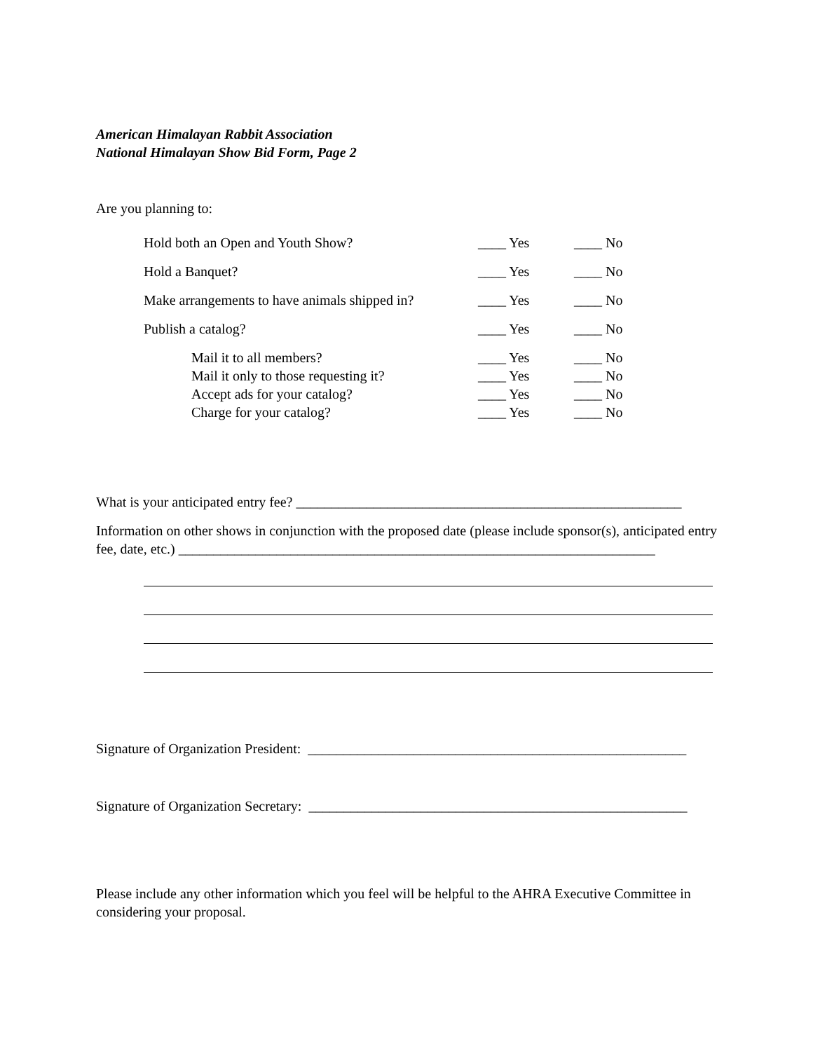American Himalayan Rabbit Association
National Himalayan Show Bid Form, Page 2
Are you planning to:
| Hold both an Open and Youth Show? | ____ Yes | ____ No |
| Hold a Banquet? | ____ Yes | ____ No |
| Make arrangements to have animals shipped in? | ____ Yes | ____ No |
| Publish a catalog? | ____ Yes | ____ No |
| Mail it to all members? | ____ Yes | ____ No |
| Mail it only to those requesting it? | ____ Yes | ____ No |
| Accept ads for your catalog? | ____ Yes | ____ No |
| Charge for your catalog? | ____ Yes | ____ No |
What is your anticipated entry fee? _______________________________________________________
Information on other shows in conjunction with the proposed date (please include sponsor(s), anticipated entry fee, date, etc.) ____________________________________________________________________
Signature of Organization President: ______________________________________________________
Signature of Organization Secretary: ______________________________________________________
Please include any other information which you feel will be helpful to the AHRA Executive Committee in considering your proposal.